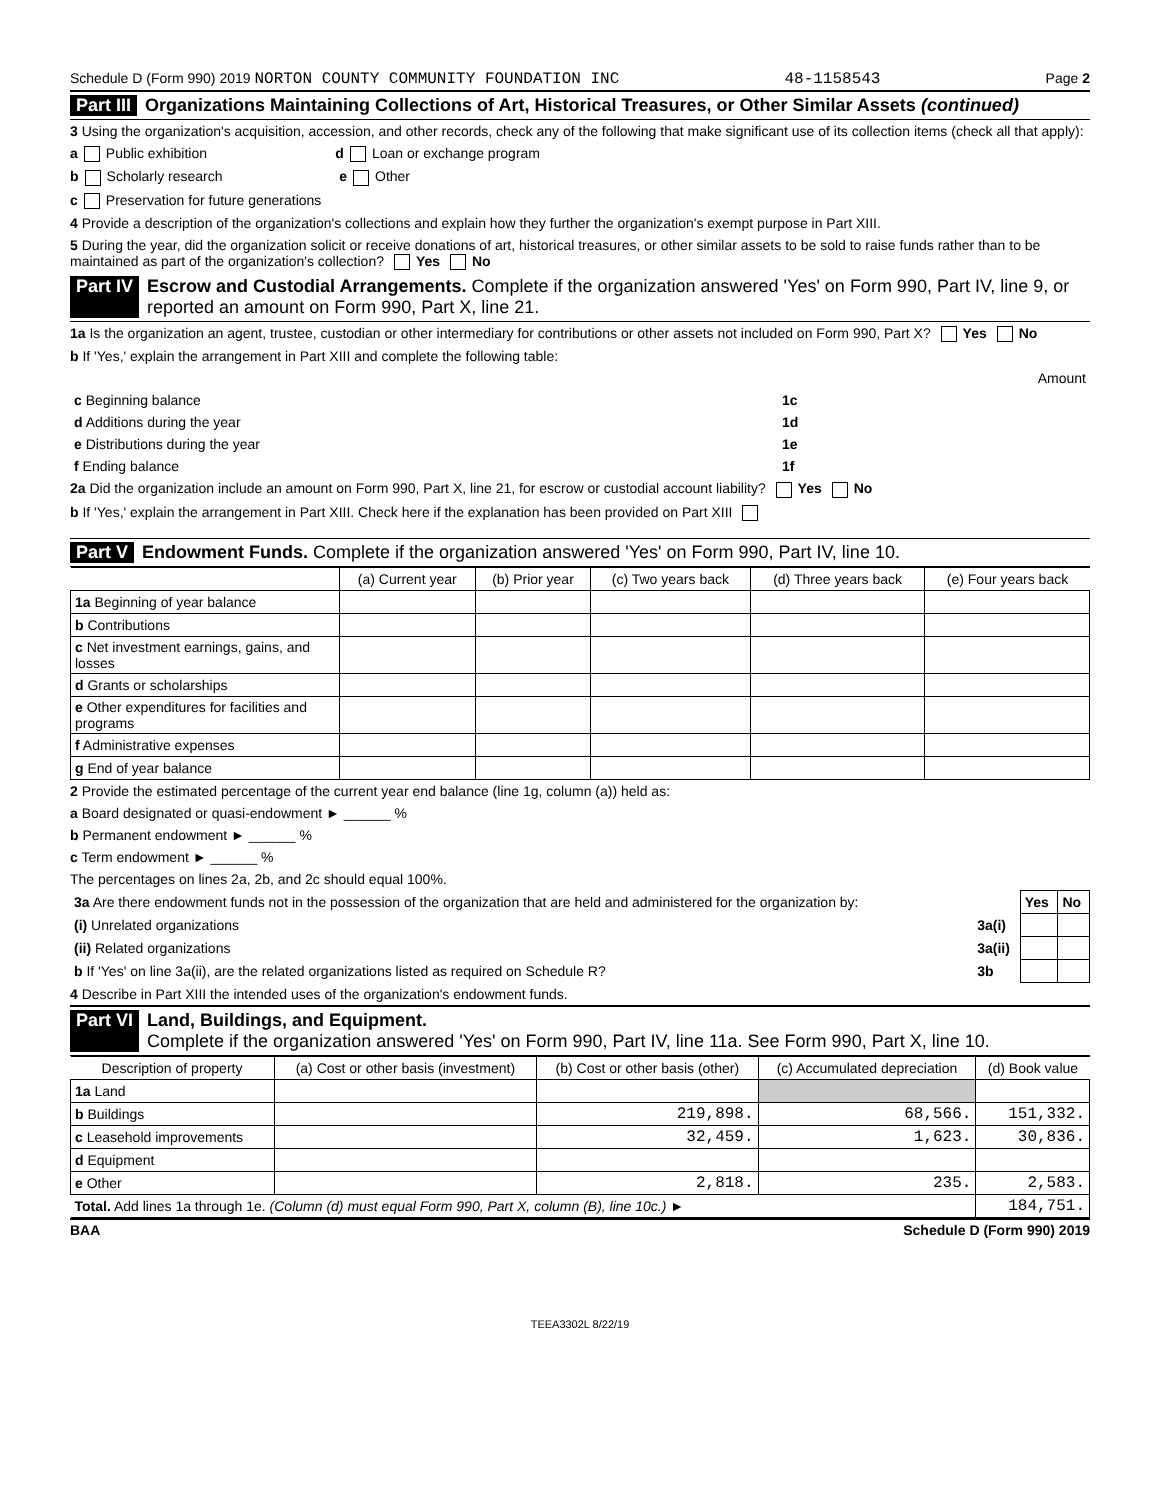Schedule D (Form 990) 2019 NORTON COUNTY COMMUNITY FOUNDATION INC 48-1158543 Page 2
Part III Organizations Maintaining Collections of Art, Historical Treasures, or Other Similar Assets (continued)
3 Using the organization's acquisition, accession, and other records, check any of the following that make significant use of its collection items (check all that apply):
a Public exhibition d Loan or exchange program
b Scholarly research e Other
c Preservation for future generations
4 Provide a description of the organization's collections and explain how they further the organization's exempt purpose in Part XIII.
5 During the year, did the organization solicit or receive donations of art, historical treasures, or other similar assets to be sold to raise funds rather than to be maintained as part of the organization's collection? Yes No
Part IV Escrow and Custodial Arrangements. Complete if the organization answered 'Yes' on Form 990, Part IV, line 9, or reported an amount on Form 990, Part X, line 21.
1a Is the organization an agent, trustee, custodian or other intermediary for contributions or other assets not included on Form 990, Part X? Yes No
b If 'Yes,' explain the arrangement in Part XIII and complete the following table:
| | | Amount |
| c Beginning balance | 1c | |
| d Additions during the year | 1d | |
| e Distributions during the year | 1e | |
| f Ending balance | 1f | |
2a Did the organization include an amount on Form 990, Part X, line 21, for escrow or custodial account liability? Yes No
b If 'Yes,' explain the arrangement in Part XIII. Check here if the explanation has been provided on Part XIII
Part V Endowment Funds. Complete if the organization answered 'Yes' on Form 990, Part IV, line 10.
| | (a) Current year | (b) Prior year | (c) Two years back | (d) Three years back | (e) Four years back |
| --- | --- | --- | --- | --- | --- |
| 1a Beginning of year balance | | | | | |
| b Contributions | | | | | |
| c Net investment earnings, gains, and losses | | | | | |
| d Grants or scholarships | | | | | |
| e Other expenditures for facilities and programs | | | | | |
| f Administrative expenses | | | | | |
| g End of year balance | | | | | |
2 Provide the estimated percentage of the current year end balance (line 1g, column (a)) held as:
a Board designated or quasi-endowment ► ______ %
b Permanent endowment ► ______ %
c Term endowment ► ______ %
The percentages on lines 2a, 2b, and 2c should equal 100%.
| 3a Are there endowment funds not in the possession of the organization that are held and administered for the organization by: | | Yes | No |
| (i) Unrelated organizations | 3a(i) | | |
| (ii) Related organizations | 3a(ii) | | |
| b If 'Yes' on line 3a(ii), are the related organizations listed as required on Schedule R? | 3b | | |
4 Describe in Part XIII the intended uses of the organization's endowment funds.
Part VI Land, Buildings, and Equipment.
Complete if the organization answered 'Yes' on Form 990, Part IV, line 11a. See Form 990, Part X, line 10.
| Description of property | (a) Cost or other basis (investment) | (b) Cost or other basis (other) | (c) Accumulated depreciation | (d) Book value |
| --- | --- | --- | --- | --- |
| 1a Land | | | | |
| b Buildings | | 219,898. | 68,566. | 151,332. |
| c Leasehold improvements | | 32,459. | 1,623. | 30,836. |
| d Equipment | | | | |
| e Other | | 2,818. | 235. | 2,583. |
| Total. Add lines 1a through 1e. (Column (d) must equal Form 990, Part X, column (B), line 10c.) ► | | | | 184,751. |
BAA Schedule D (Form 990) 2019
TEEA3302L 8/22/19